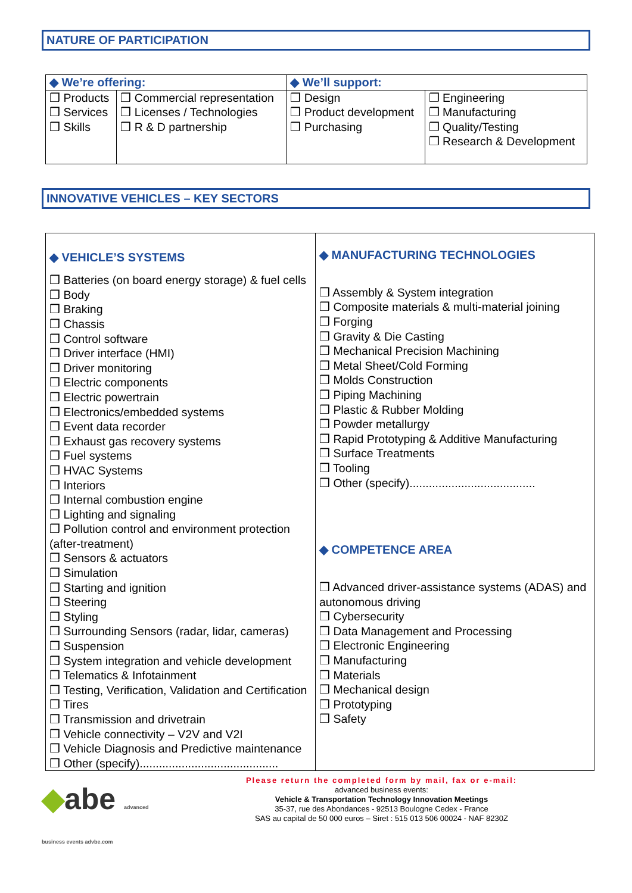NATURE OF PARTICIPATION
| ◆ We’re offering: | | ◆ We’ll support: | |
| ❒ Products ❒ Services ❒ Skills | ❒ Commercial representation ❒ Licenses / Technologies ❒ R & D partnership | ❒ Design ❒ Product development ❒ Purchasing | ❒ Engineering ❒ Manufacturing ❒ Quality/Testing ❒ Research & Development |
INNOVATIVE VEHICLES – KEY SECTORS
| ◆ VEHICLE’S SYSTEMS ❒ Batteries (on board energy storage) & fuel cells ❒ Body ❒ Braking ❒ Chassis ❒ Control software ❒ Driver interface (HMI) ❒ Driver monitoring ❒ Electric components ❒ Electric powertrain ❒ Electronics/embedded systems ❒ Event data recorder ❒ Exhaust gas recovery systems ❒ Fuel systems ❒ HVAC Systems ❒ Interiors ❒ Internal combustion engine ❒ Lighting and signaling ❒ Pollution control and environment protection (after-treatment) ❒ Sensors & actuators ❒ Simulation ❒ Starting and ignition ❒ Steering ❒ Styling ❒ Surrounding Sensors (radar, lidar, cameras) ❒ Suspension ❒ System integration and vehicle development ❒ Telematics & Infotainment ❒ Testing, Verification, Validation and Certification ❒ Tires ❒ Transmission and drivetrain ❒ Vehicle connectivity – V2V and V2I ❒ Vehicle Diagnosis and Predictive maintenance ❒ Other (specify)........................................... | ◆ MANUFACTURING TECHNOLOGIES ❒ Assembly & System integration ❒ Composite materials & multi-material joining ❒ Forging ❒ Gravity & Die Casting ❒ Mechanical Precision Machining ❒ Metal Sheet/Cold Forming ❒ Molds Construction ❒ Piping Machining ❒ Plastic & Rubber Molding ❒ Powder metallurgy ❒ Rapid Prototyping & Additive Manufacturing ❒ Surface Treatments ❒ Tooling ❒ Other (specify)....................................... ◆ COMPETENCE AREA ❒ Advanced driver-assistance systems (ADAS) and autonomous driving ❒ Cybersecurity ❒ Data Management and Processing ❒ Electronic Engineering ❒ Manufacturing ❒ Materials ❒ Mechanical design ❒ Prototyping ❒ Safety |
◆abe advanced business events advbe.com
Please return the completed form by mail, fax or e-mail:
advanced business events:
Vehicle & Transportation Technology Innovation Meetings
35-37, rue des Abondances - 92513 Boulogne Cedex - France
SAS au capital de 50 000 euros – Siret : 515 013 506 00024 - NAF 8230Z